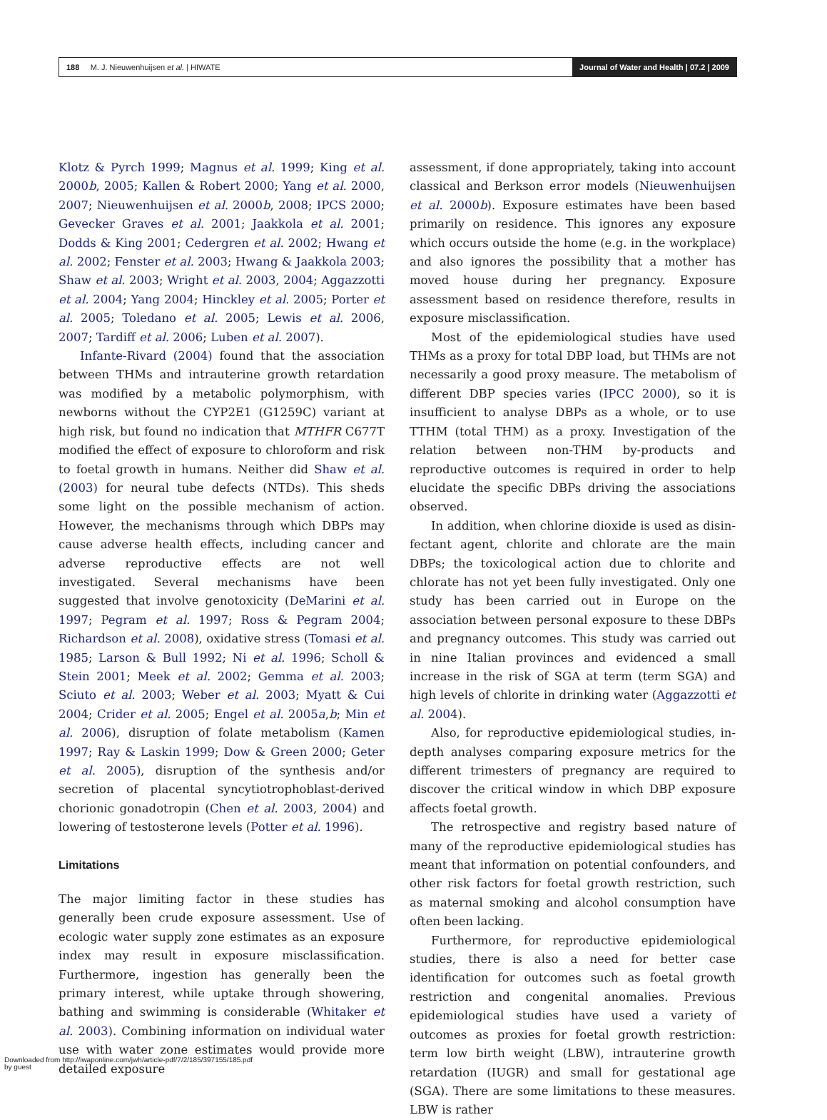188 M. J. Nieuwenhuijsen et al. | HIWATE
Journal of Water and Health | 07.2 | 2009
Klotz & Pyrch 1999; Magnus et al. 1999; King et al. 2000b, 2005; Kallen & Robert 2000; Yang et al. 2000, 2007; Nieuwenhuijsen et al. 2000b, 2008; IPCS 2000; Gevecker Graves et al. 2001; Jaakkola et al. 2001; Dodds & King 2001; Cedergren et al. 2002; Hwang et al. 2002; Fenster et al. 2003; Hwang & Jaakkola 2003; Shaw et al. 2003; Wright et al. 2003, 2004; Aggazzotti et al. 2004; Yang 2004; Hinckley et al. 2005; Porter et al. 2005; Toledano et al. 2005; Lewis et al. 2006, 2007; Tardiff et al. 2006; Luben et al. 2007).
Infante-Rivard (2004) found that the association between THMs and intrauterine growth retardation was modified by a metabolic polymorphism, with newborns without the CYP2E1 (G1259C) variant at high risk, but found no indication that MTHFR C677T modified the effect of exposure to chloroform and risk to foetal growth in humans. Neither did Shaw et al. (2003) for neural tube defects (NTDs). This sheds some light on the possible mechanism of action. However, the mechanisms through which DBPs may cause adverse health effects, including cancer and adverse reproductive effects are not well investigated. Several mechanisms have been suggested that involve genotoxicity (DeMarini et al. 1997; Pegram et al. 1997; Ross & Pegram 2004; Richardson et al. 2008), oxidative stress (Tomasi et al. 1985; Larson & Bull 1992; Ni et al. 1996; Scholl & Stein 2001; Meek et al. 2002; Gemma et al. 2003; Sciuto et al. 2003; Weber et al. 2003; Myatt & Cui 2004; Crider et al. 2005; Engel et al. 2005a,b; Min et al. 2006), disruption of folate metabolism (Kamen 1997; Ray & Laskin 1999; Dow & Green 2000; Geter et al. 2005), disruption of the synthesis and/or secretion of placental syncytiotrophoblast-derived chorionic gonadotropin (Chen et al. 2003, 2004) and lowering of testosterone levels (Potter et al. 1996).
Limitations
The major limiting factor in these studies has generally been crude exposure assessment. Use of ecologic water supply zone estimates as an exposure index may result in exposure misclassification. Furthermore, ingestion has generally been the primary interest, while uptake through showering, bathing and swimming is considerable (Whitaker et al. 2003). Combining information on individual water use with water zone estimates would provide more detailed exposure
assessment, if done appropriately, taking into account classical and Berkson error models (Nieuwenhuijsen et al. 2000b). Exposure estimates have been based primarily on residence. This ignores any exposure which occurs outside the home (e.g. in the workplace) and also ignores the possibility that a mother has moved house during her pregnancy. Exposure assessment based on residence there­fore, results in exposure misclassification.
Most of the epidemiological studies have used THMs as a proxy for total DBP load, but THMs are not necessarily a good proxy measure. The metabolism of different DBP species varies (IPCC 2000), so it is insufficient to analyse DBPs as a whole, or to use TTHM (total THM) as a proxy. Investigation of the relation between non-THM by-products and reproductive outcomes is required in order to help elucidate the specific DBPs driving the associations observed.
In addition, when chlorine dioxide is used as disin­fectant agent, chlorite and chlorate are the main DBPs; the toxicological action due to chlorite and chlorate has not yet been fully investigated. Only one study has been carried out in Europe on the association between personal exposure to these DBPs and pregnancy outcomes. This study was carried out in nine Italian provinces and evidenced a small increase in the risk of SGA at term (term SGA) and high levels of chlorite in drinking water (Aggazzotti et al. 2004).
Also, for reproductive epidemiological studies, in-depth analyses comparing exposure metrics for the different trimesters of pregnancy are required to discover the critical window in which DBP exposure affects foetal growth.
The retrospective and registry based nature of many of the reproductive epidemiological studies has meant that information on potential confounders, and other risk factors for foetal growth restriction, such as maternal smoking and alcohol consumption have often been lacking.
Furthermore, for reproductive epidemiological studies, there is also a need for better case identification for outcomes such as foetal growth restriction and congenital anomalies. Previous epidemiological studies have used a variety of outcomes as proxies for foetal growth restriction: term low birth weight (LBW), intrauterine growth retar­dation (IUGR) and small for gestational age (SGA). There are some limitations to these measures. LBW is rather
Downloaded from http://iwaponline.com/jwh/article-pdf/7/2/185/397155/185.pdf
by guest